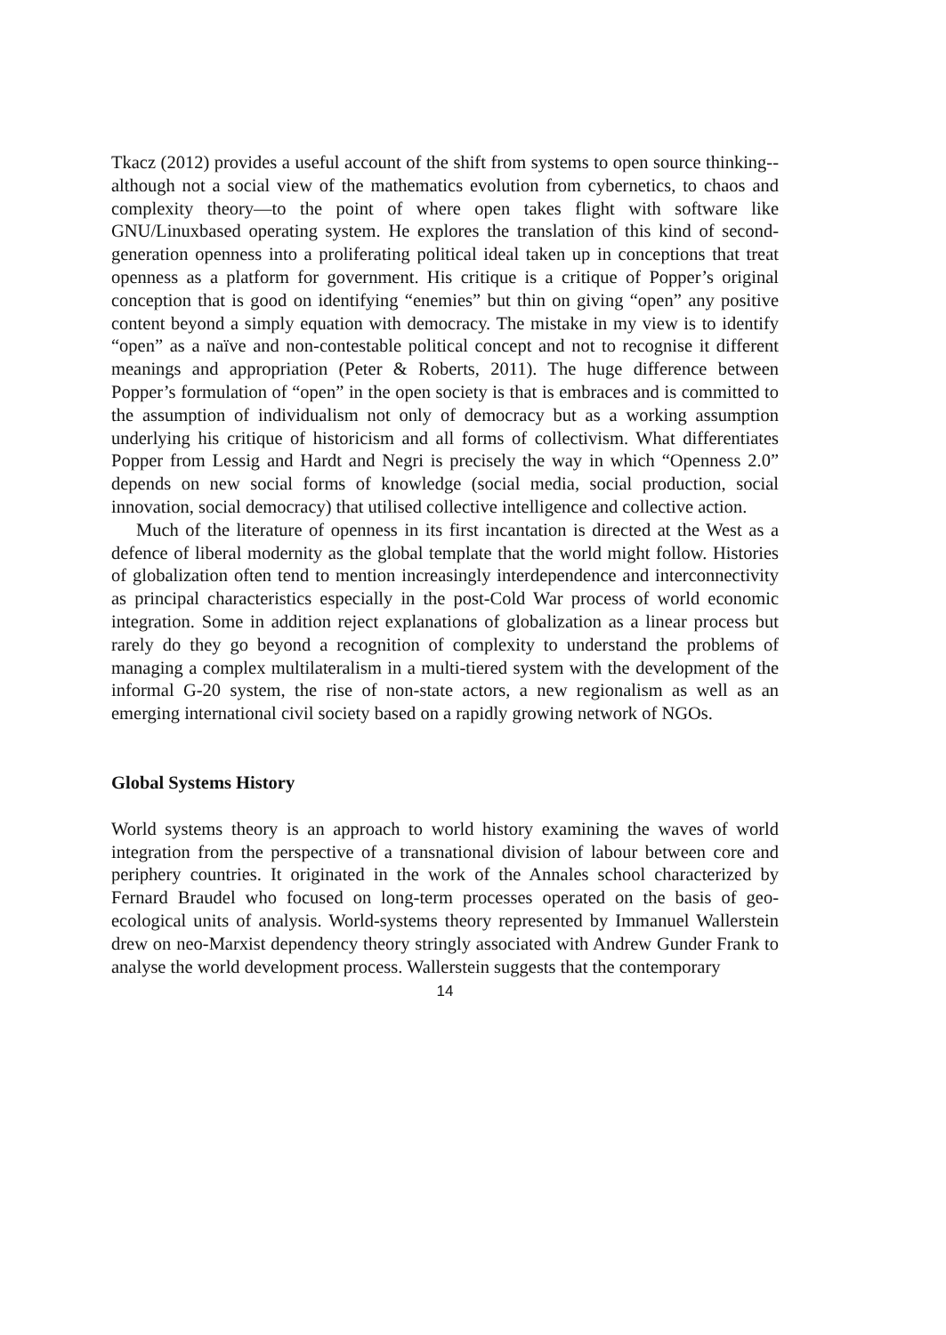Tkacz (2012) provides a useful account of the shift from systems to open source thinking--although not a social view of the mathematics evolution from cybernetics, to chaos and complexity theory—to the point of where open takes flight with software like GNU/Linuxbased operating system. He explores the translation of this kind of second-generation openness into a proliferating political ideal taken up in conceptions that treat openness as a platform for government. His critique is a critique of Popper’s original conception that is good on identifying “enemies” but thin on giving “open” any positive content beyond a simply equation with democracy. The mistake in my view is to identify “open” as a naïve and non-contestable political concept and not to recognise it different meanings and appropriation (Peter & Roberts, 2011). The huge difference between Popper’s formulation of “open” in the open society is that is embraces and is committed to the assumption of individualism not only of democracy but as a working assumption underlying his critique of historicism and all forms of collectivism. What differentiates Popper from Lessig and Hardt and Negri is precisely the way in which “Openness 2.0” depends on new social forms of knowledge (social media, social production, social innovation, social democracy) that utilised collective intelligence and collective action.
Much of the literature of openness in its first incantation is directed at the West as a defence of liberal modernity as the global template that the world might follow. Histories of globalization often tend to mention increasingly interdependence and interconnectivity as principal characteristics especially in the post-Cold War process of world economic integration. Some in addition reject explanations of globalization as a linear process but rarely do they go beyond a recognition of complexity to understand the problems of managing a complex multilateralism in a multi-tiered system with the development of the informal G-20 system, the rise of non-state actors, a new regionalism as well as an emerging international civil society based on a rapidly growing network of NGOs.
Global Systems History
World systems theory is an approach to world history examining the waves of world integration from the perspective of a transnational division of labour between core and periphery countries. It originated in the work of the Annales school characterized by Fernard Braudel who focused on long-term processes operated on the basis of geo-ecological units of analysis. World-systems theory represented by Immanuel Wallerstein drew on neo-Marxist dependency theory stringly associated with Andrew Gunder Frank to analyse the world development process. Wallerstein suggests that the contemporary
14